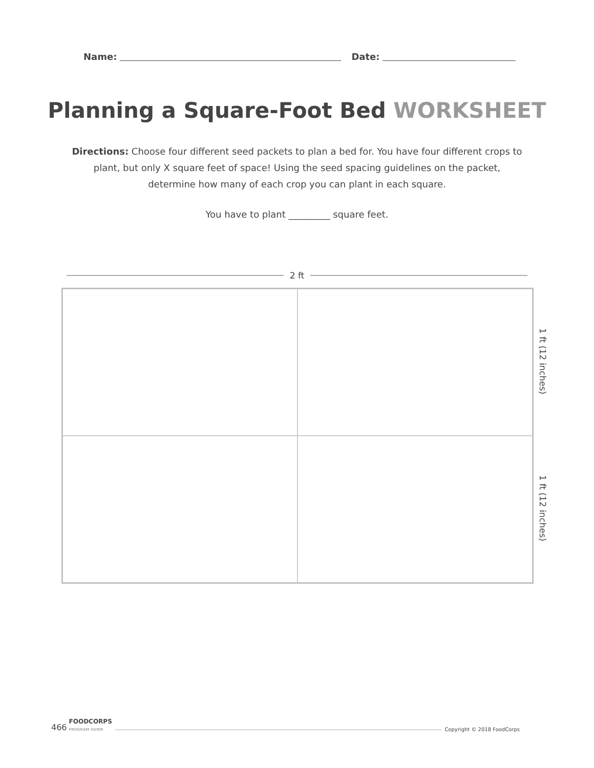Name: Date:
Planning a Square-Foot Bed WORKSHEET
Directions: Choose four different seed packets to plan a bed for. You have four different crops to plant, but only X square feet of space! Using the seed spacing guidelines on the packet, determine how many of each crop you can plant in each square.
You have to plant _________ square feet.
2 ft
1 ft (12 inches)
1 ft (12 inches)
466 FOODCORPS
PROGRAM GUIDE Copyright © 2018 FoodCorps